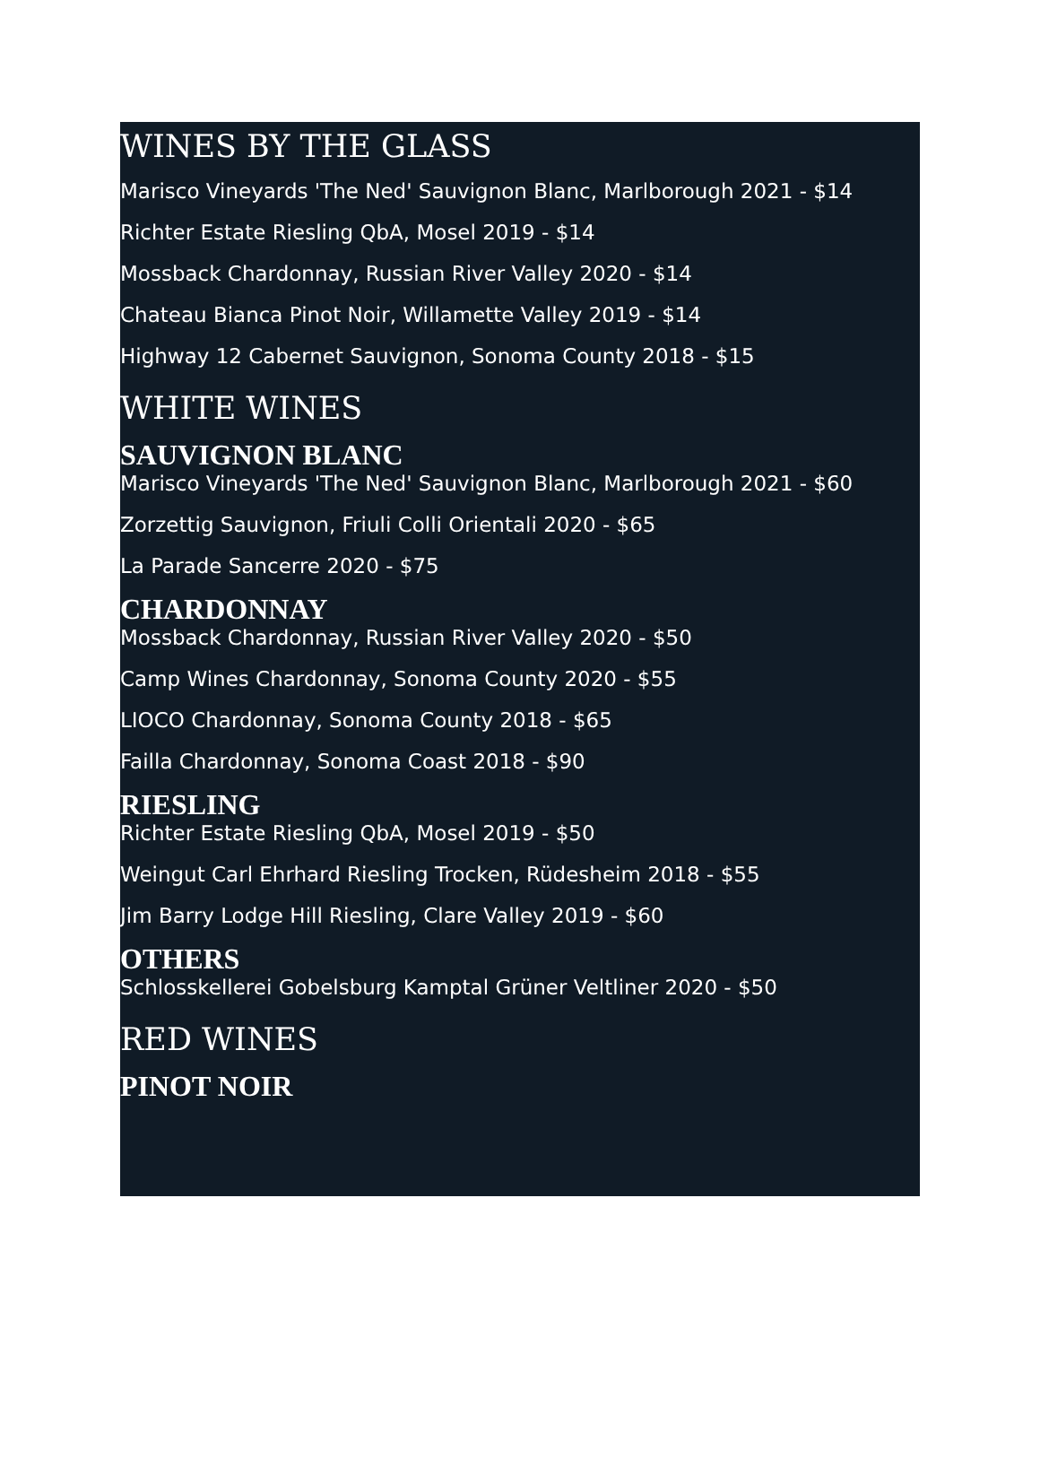WINES BY THE GLASS
Marisco Vineyards 'The Ned' Sauvignon Blanc, Marlborough 2021 - $14
Richter Estate Riesling QbA, Mosel 2019 - $14
Mossback Chardonnay, Russian River Valley 2020 - $14
Chateau Bianca Pinot Noir, Willamette Valley 2019 - $14
Highway 12 Cabernet Sauvignon, Sonoma County 2018 - $15
WHITE WINES
SAUVIGNON BLANC
Marisco Vineyards 'The Ned' Sauvignon Blanc, Marlborough 2021 - $60
Zorzettig Sauvignon, Friuli Colli Orientali 2020 - $65
La Parade Sancerre 2020 - $75
CHARDONNAY
Mossback Chardonnay, Russian River Valley 2020 - $50
Camp Wines Chardonnay, Sonoma County 2020 - $55
LIOCO Chardonnay, Sonoma County 2018 - $65
Failla Chardonnay, Sonoma Coast 2018 - $90
RIESLING
Richter Estate Riesling QbA, Mosel 2019 - $50
Weingut Carl Ehrhard Riesling Trocken, Rüdesheim 2018 - $55
Jim Barry Lodge Hill Riesling, Clare Valley 2019 - $60
OTHERS
Schlosskellerei Gobelsburg Kamptal Grüner Veltliner 2020 - $50
RED WINES
PINOT NOIR